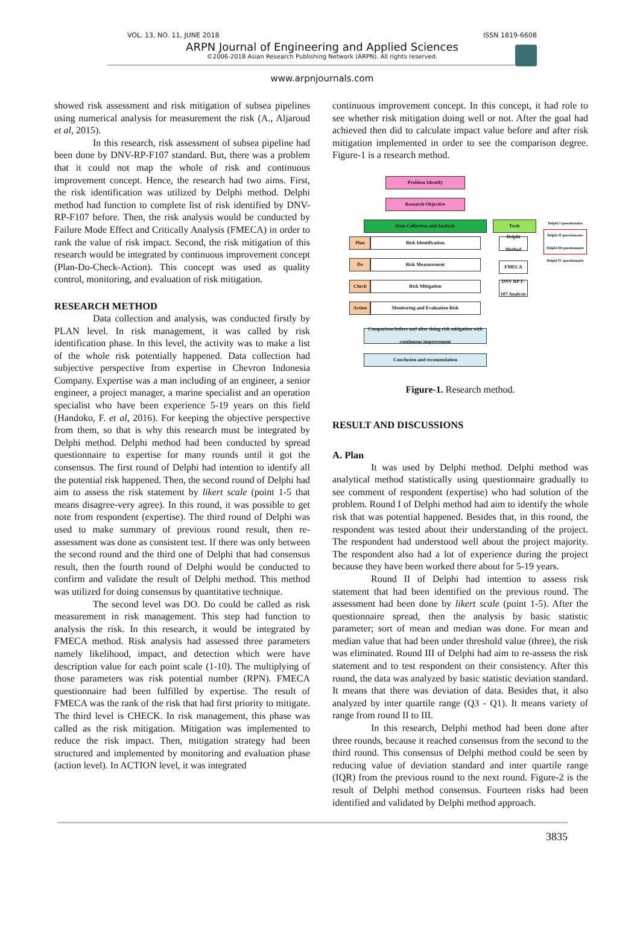VOL. 13, NO. 11, JUNE 2018 ISSN 1819-6608
ARPN Journal of Engineering and Applied Sciences
©2006-2018 Asian Research Publishing Network (ARPN). All rights reserved.
www.arpnjournals.com
showed risk assessment and risk mitigation of subsea pipelines using numerical analysis for measurement the risk (A., Aljaroud et al, 2015).
In this research, risk assessment of subsea pipeline had been done by DNV-RP-F107 standard. But, there was a problem that it could not map the whole of risk and continuous improvement concept. Hence, the research had two aims. First, the risk identification was utilized by Delphi method. Delphi method had function to complete list of risk identified by DNV-RP-F107 before. Then, the risk analysis would be conducted by Failure Mode Effect and Critically Analysis (FMECA) in order to rank the value of risk impact. Second, the risk mitigation of this research would be integrated by continuous improvement concept (Plan-Do-Check-Action). This concept was used as quality control, monitoring, and evaluation of risk mitigation.
RESEARCH METHOD
Data collection and analysis, was conducted firstly by PLAN level. In risk management, it was called by risk identification phase. In this level, the activity was to make a list of the whole risk potentially happened. Data collection had subjective perspective from expertise in Chevron Indonesia Company. Expertise was a man including of an engineer, a senior engineer, a project manager, a marine specialist and an operation specialist who have been experience 5-19 years on this field (Handoko, F. et al, 2016). For keeping the objective perspective from them, so that is why this research must be integrated by Delphi method. Delphi method had been conducted by spread questionnaire to expertise for many rounds until it got the consensus. The first round of Delphi had intention to identify all the potential risk happened. Then, the second round of Delphi had aim to assess the risk statement by likert scale (point 1-5 that means disagree-very agree). In this round, it was possible to get note from respondent (expertise). The third round of Delphi was used to make summary of previous round result, then re-assessment was done as consistent test. If there was only between the second round and the third one of Delphi that had consensus result, then the fourth round of Delphi would be conducted to confirm and validate the result of Delphi method. This method was utilized for doing consensus by quantitative technique.
The second level was DO. Do could be called as risk measurement in risk management. This step had function to analysis the risk. In this research, it would be integrated by FMECA method. Risk analysis had assessed three parameters namely likelihood, impact, and detection which were have description value for each point scale (1-10). The multiplying of those parameters was risk potential number (RPN). FMECA questionnaire had been fulfilled by expertise. The result of FMECA was the rank of the risk that had first priority to mitigate. The third level is CHECK. In risk management, this phase was called as the risk mitigation. Mitigation was implemented to reduce the risk impact. Then, mitigation strategy had been structured and implemented by monitoring and evaluation phase (action level). In ACTION level, it was integrated
continuous improvement concept. In this concept, it had role to see whether risk mitigation doing well or not. After the goal had achieved then did to calculate impact value before and after risk mitigation implemented in order to see the comparison degree. Figure-1 is a research method.
Problem Identify
Research Objective
Data Collection and Analysis Tools
Plan Risk Identification
Do Risk Measurement
Check Risk Mitigation
Action Monitoring and Evaluation Risk
Delphi Method
FMECA
DNV RP F-107 Analysis
Delphi I questionnaire
Delphi II questionnaire
Delphi III questionnaire
Delphi IV questionnaire
Comparison before and after doing risk mitigation with continuous improvement
Conclusion and recomendation
Figure-1. Research method.
RESULT AND DISCUSSIONS
A. Plan
It was used by Delphi method. Delphi method was analytical method statistically using questionnaire gradually to see comment of respondent (expertise) who had solution of the problem. Round I of Delphi method had aim to identify the whole risk that was potential happened. Besides that, in this round, the respondent was tested about their understanding of the project. The respondent had understood well about the project majority. The respondent also had a lot of experience during the project because they have been worked there about for 5-19 years.
Round II of Delphi had intention to assess risk statement that had been identified on the previous round. The assessment had been done by likert scale (point 1-5). After the questionnaire spread, then the analysis by basic statistic parameter; sort of mean and median was done. For mean and median value that had been under threshold value (three), the risk was eliminated. Round III of Delphi had aim to re-assess the risk statement and to test respondent on their consistency. After this round, the data was analyzed by basic statistic deviation standard. It means that there was deviation of data. Besides that, it also analyzed by inter quartile range (Q3 - Q1). It means variety of range from round II to III.
In this research, Delphi method had been done after three rounds, because it reached consensus from the second to the third round. This consensus of Delphi method could be seen by reducing value of deviation standard and inter quartile range (IQR) from the previous round to the next round. Figure-2 is the result of Delphi method consensus. Fourteen risks had been identified and validated by Delphi method approach.
3835